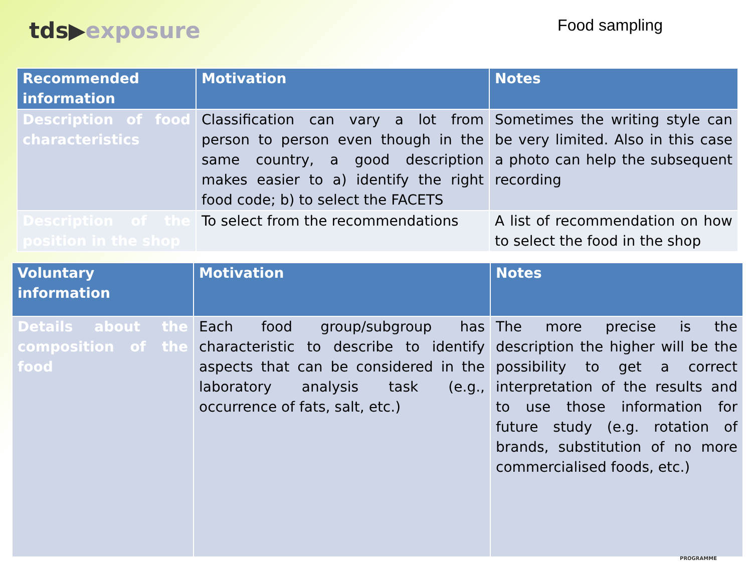tds▶exposure
Food sampling
| Recommended information | Motivation | Notes |
| --- | --- | --- |
| Description of food characteristics | Classification can vary a lot from person to person even though in the same country, a good description makes easier to a) identify the right food code; b) to select the FACETS | Sometimes the writing style can be very limited. Also in this case a photo can help the subsequent recording |
| Description of the position in the shop | To select from the recommendations | A list of recommendation on how to select the food in the shop |
| Voluntary information | Motivation | Notes |
| --- | --- | --- |
| Details about the composition of the food | Each food group/subgroup has characteristic to describe to identify aspects that can be considered in the laboratory analysis task (e.g., occurrence of fats, salt, etc.) | The more precise is the description the higher will be the possibility to get a correct interpretation of the results and to use those information for future study (e.g. rotation of brands, substitution of no more commercialised foods, etc.) |
PROGRAMME